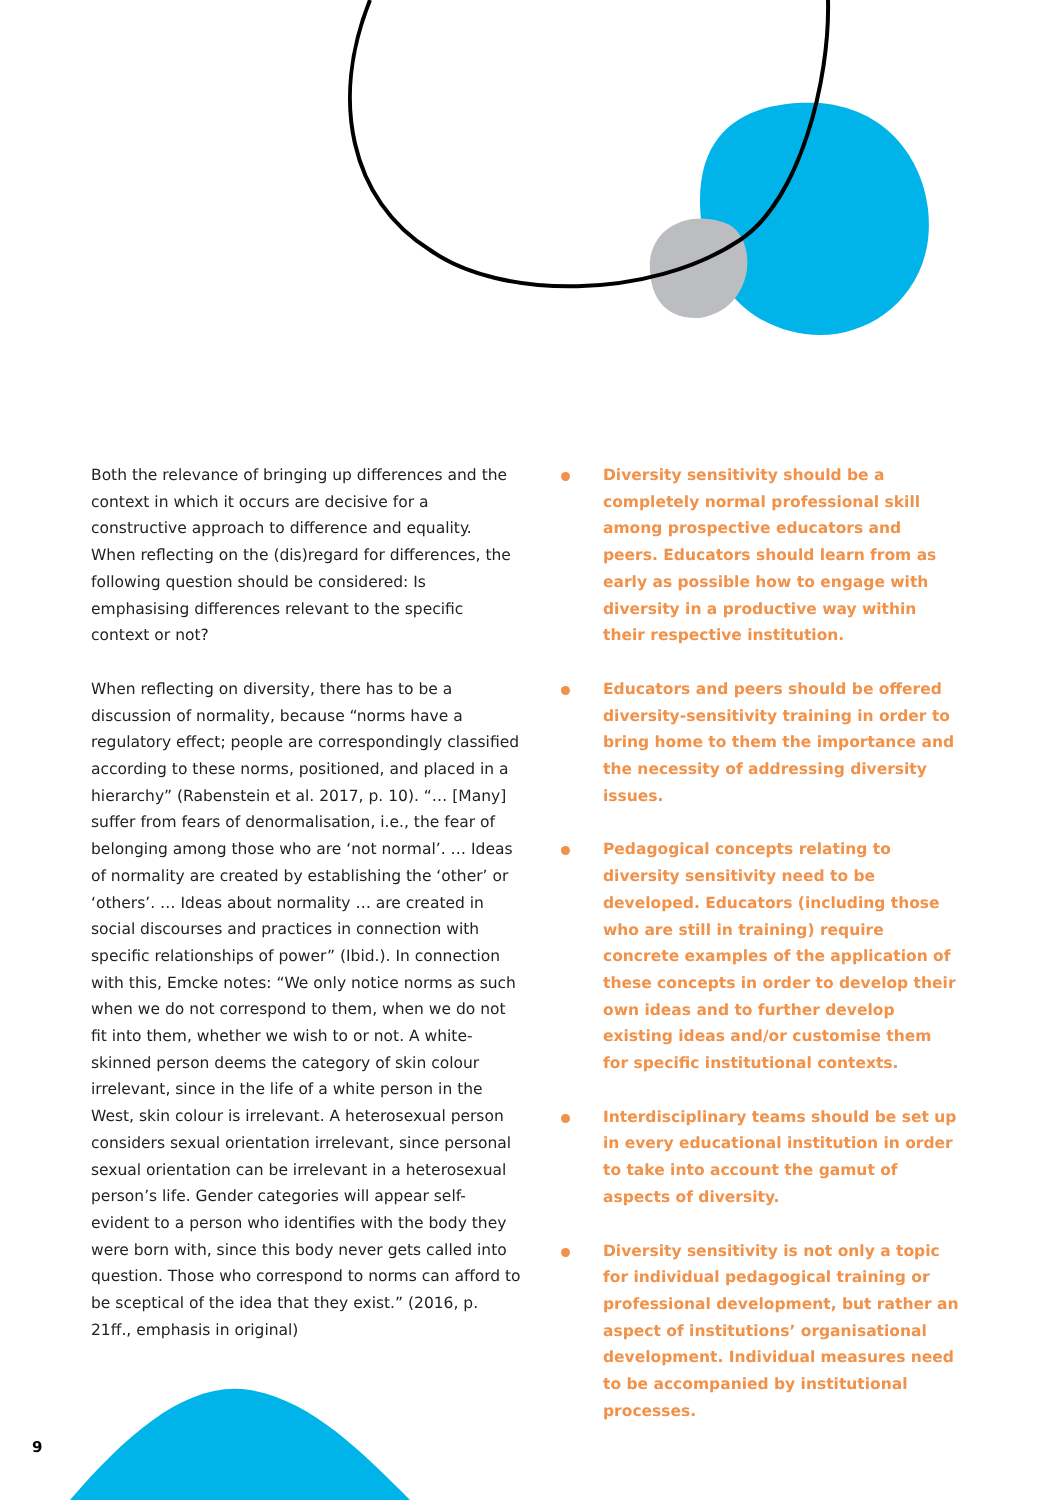Both the relevance of bringing up differences and the context in which it occurs are decisive for a constructive approach to difference and equality. When reflecting on the (dis)regard for differences, the following question should be considered: Is emphasising differences relevant to the specific context or not?
When reflecting on diversity, there has to be a discussion of normality, because “norms have a regulatory effect; people are correspondingly classified according to these norms, positioned, and placed in a hierarchy” (Rabenstein et al. 2017, p. 10). “… [Many] suffer from fears of denormalisation, i.e., the fear of belonging among those who are ‘not normal’. … Ideas of normality are created by establishing the ‘other’ or ‘others’. … Ideas about normality … are created in social discourses and practices in connection with specific relationships of power” (Ibid.). In connection with this, Emcke notes: “We only notice norms as such when we do not correspond to them, when we do not fit into them, whether we wish to or not. A white-skinned person deems the category of skin colour irrelevant, since in the life of a white person in the West, skin colour is irrelevant. A heterosexual person considers sexual orientation irrelevant, since personal sexual orientation can be irrelevant in a heterosexual person’s life. Gender categories will appear self-evident to a person who identifies with the body they were born with, since this body never gets called into question. Those who correspond to norms can afford to be sceptical of the idea that they exist.” (2016, p. 21ff., emphasis in original)
Diversity sensitivity should be a completely normal professional skill among prospective educators and peers. Educators should learn from as early as possible how to engage with diversity in a productive way within their respective institution.
Educators and peers should be offered diversity-sensitivity training in order to bring home to them the importance and the necessity of addressing diversity issues.
Pedagogical concepts relating to diversity sensitivity need to be developed. Educators (including those who are still in training) require concrete examples of the application of these concepts in order to develop their own ideas and to further develop existing ideas and/or customise them for specific institutional contexts.
Interdisciplinary teams should be set up in every educational institution in order to take into account the gamut of aspects of diversity.
Diversity sensitivity is not only a topic for individual pedagogical training or professional development, but rather an aspect of institutions’ organisational development. Individual measures need to be accompanied by institutional processes.
9